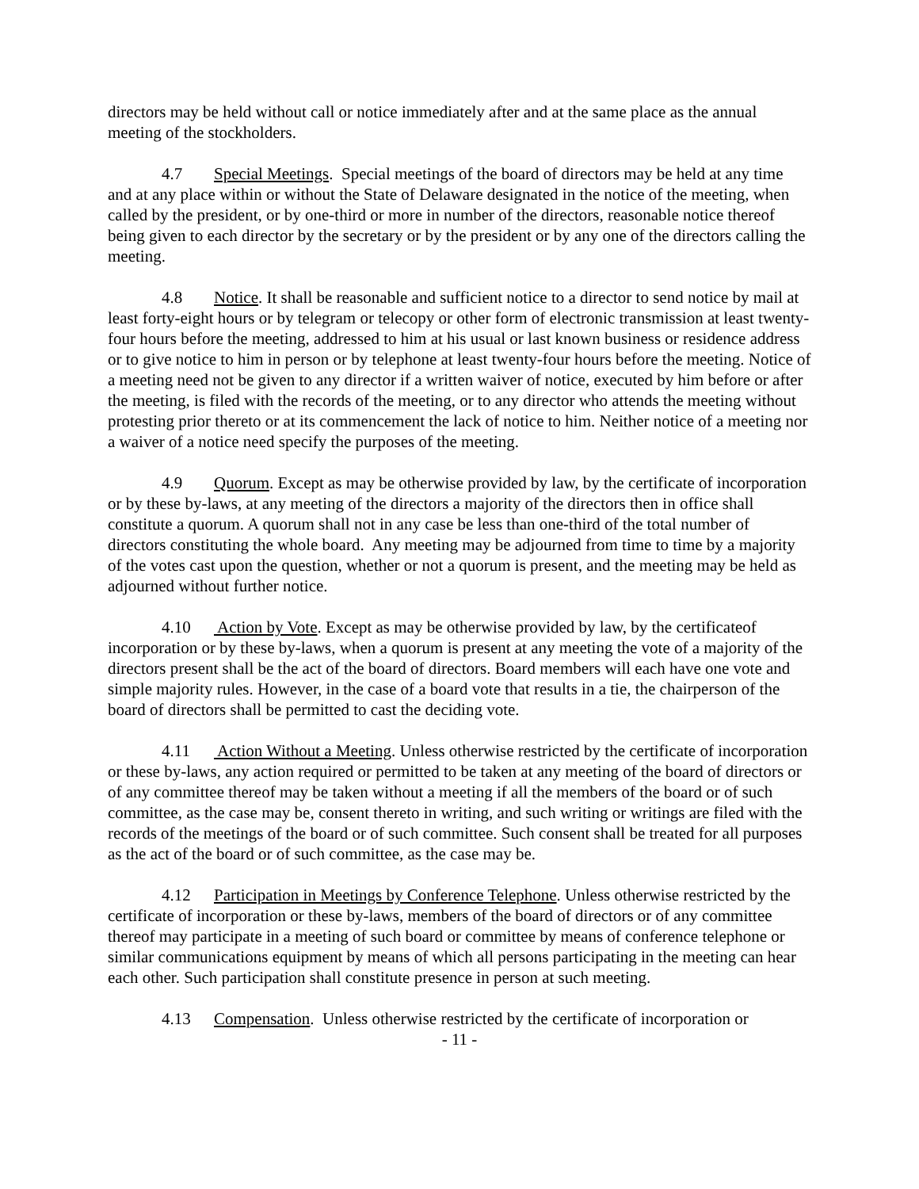directors may be held without call or notice immediately after and at the same place as the annual meeting of the stockholders.
4.7 Special Meetings. Special meetings of the board of directors may be held at any time and at any place within or without the State of Delaware designated in the notice of the meeting, when called by the president, or by one-third or more in number of the directors, reasonable notice thereof being given to each director by the secretary or by the president or by any one of the directors calling the meeting.
4.8 Notice. It shall be reasonable and sufficient notice to a director to send notice by mail at least forty-eight hours or by telegram or telecopy or other form of electronic transmission at least twenty-four hours before the meeting, addressed to him at his usual or last known business or residence address or to give notice to him in person or by telephone at least twenty-four hours before the meeting. Notice of a meeting need not be given to any director if a written waiver of notice, executed by him before or after the meeting, is filed with the records of the meeting, or to any director who attends the meeting without protesting prior thereto or at its commencement the lack of notice to him. Neither notice of a meeting nor a waiver of a notice need specify the purposes of the meeting.
4.9 Quorum. Except as may be otherwise provided by law, by the certificate of incorporation or by these by-laws, at any meeting of the directors a majority of the directors then in office shall constitute a quorum. A quorum shall not in any case be less than one-third of the total number of directors constituting the whole board. Any meeting may be adjourned from time to time by a majority of the votes cast upon the question, whether or not a quorum is present, and the meeting may be held as adjourned without further notice.
4.10 Action by Vote. Except as may be otherwise provided by law, by the certificateof incorporation or by these by-laws, when a quorum is present at any meeting the vote of a majority of the directors present shall be the act of the board of directors. Board members will each have one vote and simple majority rules. However, in the case of a board vote that results in a tie, the chairperson of the board of directors shall be permitted to cast the deciding vote.
4.11 Action Without a Meeting. Unless otherwise restricted by the certificate of incorporation or these by-laws, any action required or permitted to be taken at any meeting of the board of directors or of any committee thereof may be taken without a meeting if all the members of the board or of such committee, as the case may be, consent thereto in writing, and such writing or writings are filed with the records of the meetings of the board or of such committee. Such consent shall be treated for all purposes as the act of the board or of such committee, as the case may be.
4.12 Participation in Meetings by Conference Telephone. Unless otherwise restricted by the certificate of incorporation or these by-laws, members of the board of directors or of any committee thereof may participate in a meeting of such board or committee by means of conference telephone or similar communications equipment by means of which all persons participating in the meeting can hear each other. Such participation shall constitute presence in person at such meeting.
4.13 Compensation. Unless otherwise restricted by the certificate of incorporation or
- 11 -